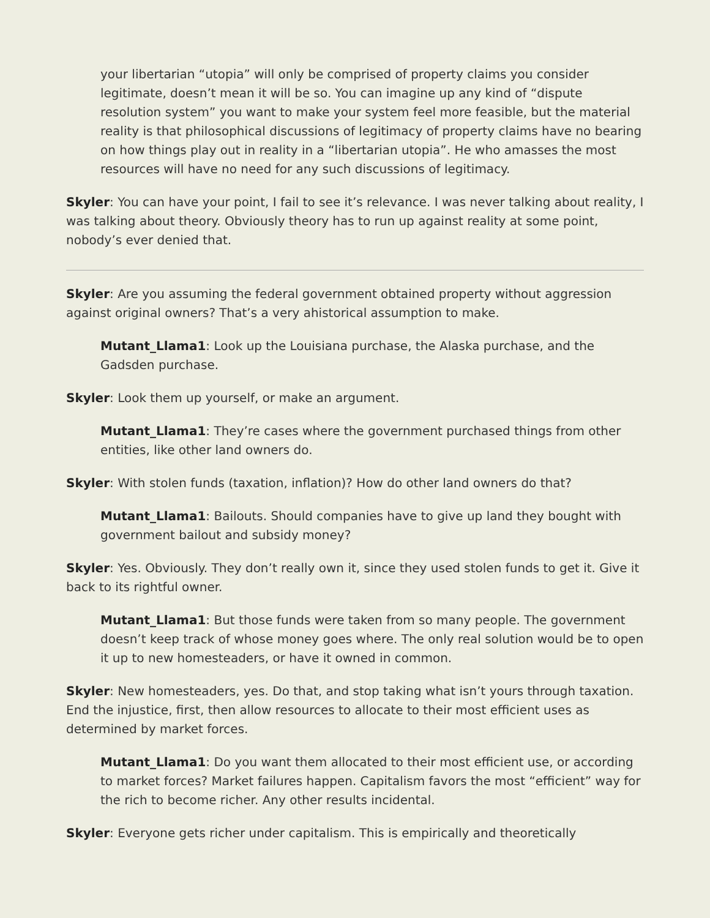your libertarian “utopia” will only be comprised of property claims you consider legitimate, doesn’t mean it will be so. You can imagine up any kind of “dispute resolution system” you want to make your system feel more feasible, but the material reality is that philosophical discussions of legitimacy of property claims have no bearing on how things play out in reality in a “libertarian utopia”. He who amasses the most resources will have no need for any such discussions of legitimacy.
Skyler: You can have your point, I fail to see it’s relevance. I was never talking about reality, I was talking about theory. Obviously theory has to run up against reality at some point, nobody’s ever denied that.
Skyler: Are you assuming the federal government obtained property without aggression against original owners? That’s a very ahistorical assumption to make.
Mutant_Llama1: Look up the Louisiana purchase, the Alaska purchase, and the Gadsden purchase.
Skyler: Look them up yourself, or make an argument.
Mutant_Llama1: They’re cases where the government purchased things from other entities, like other land owners do.
Skyler: With stolen funds (taxation, inflation)? How do other land owners do that?
Mutant_Llama1: Bailouts. Should companies have to give up land they bought with government bailout and subsidy money?
Skyler: Yes. Obviously. They don’t really own it, since they used stolen funds to get it. Give it back to its rightful owner.
Mutant_Llama1: But those funds were taken from so many people. The government doesn’t keep track of whose money goes where. The only real solution would be to open it up to new homesteaders, or have it owned in common.
Skyler: New homesteaders, yes. Do that, and stop taking what isn’t yours through taxation. End the injustice, first, then allow resources to allocate to their most efficient uses as determined by market forces.
Mutant_Llama1: Do you want them allocated to their most efficient use, or according to market forces? Market failures happen. Capitalism favors the most “efficient” way for the rich to become richer. Any other results incidental.
Skyler: Everyone gets richer under capitalism. This is empirically and theoretically